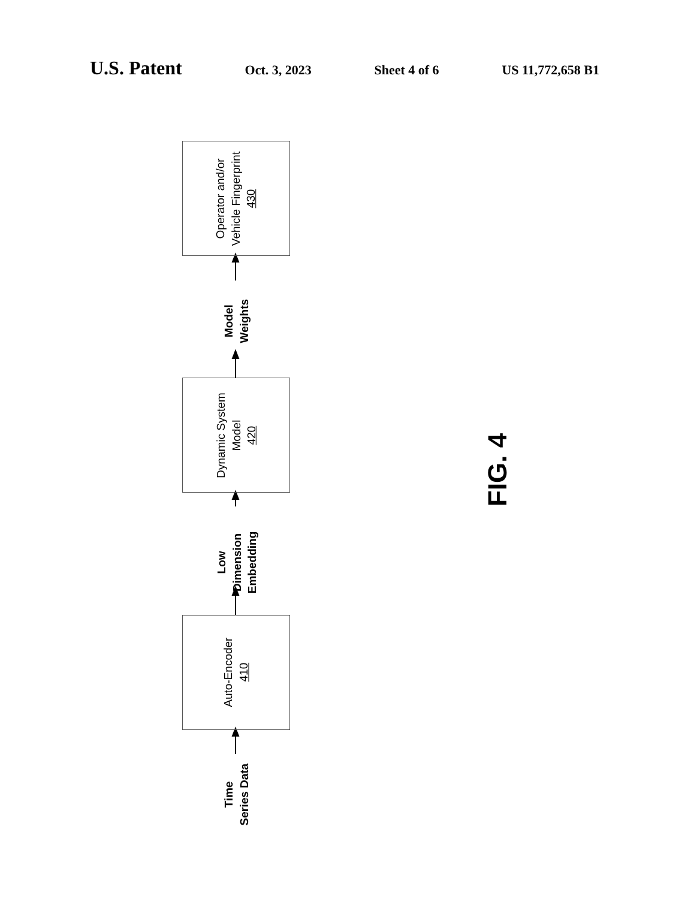U.S. Patent Oct. 3, 2023 Sheet 4 of 6 US 11,772,658 B1
Time
Series Data
Auto-Encoder
410
Low
Dimension
Embedding
Dynamic System
Model
420
Model
Weights
Operator and/or
Vehicle Fingerprint
430
FIG. 4